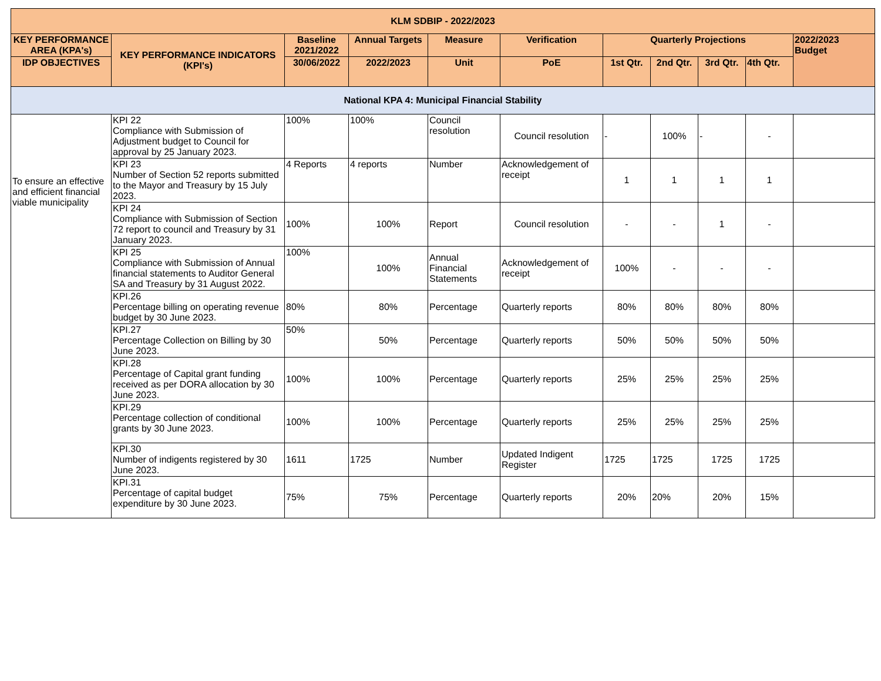| KLM SDBIP - 2022/2023 | | | | | | | | | | |
| --- | --- | --- | --- | --- | --- | --- | --- | --- | --- | --- |
| KEY PERFORMANCE AREA (KPA's) | KEY PERFORMANCE INDICATORS (KPI's) | Baseline 2021/2022 | Annual Targets | Measure | Verification | Quarterly Projections | | | | 2022/2023 Budget |
| IDP OBJECTIVES | | 30/06/2022 | 2022/2023 | Unit | PoE | 1st Qtr. | 2nd Qtr. | 3rd Qtr. | 4th Qtr. | |
| National KPA 4: Municipal Financial Stability | | | | | | | | | | |
| To ensure an effective and efficient financial viable municipality | KPI 22 Compliance with Submission of Adjustment budget to Council for approval by 25 January 2023. | 100% | 100% | Council resolution | Council resolution | - | 100% | - | - | |
| | KPI 23 Number of Section 52 reports submitted to the Mayor and Treasury by 15 July 2023. | 4 Reports | 4 reports | Number | Acknowledgement of receipt | 1 | 1 | 1 | 1 | |
| | KPI 24 Compliance with Submission of Section 72 report to council and Treasury by 31 January 2023. | 100% | 100% | Report | Council resolution | - | - | 1 | - | |
| | KPI 25 Compliance with Submission of Annual financial statements to Auditor General SA and Treasury by 31 August 2022. | 100% | 100% | Annual Financial Statements | Acknowledgement of receipt | 100% | - | - | - | |
| | KPI.26 Percentage billing on operating revenue budget by 30 June 2023. | 80% | 80% | Percentage | Quarterly reports | 80% | 80% | 80% | 80% | |
| | KPI.27 Percentage Collection on Billing by 30 June 2023. | 50% | 50% | Percentage | Quarterly reports | 50% | 50% | 50% | 50% | |
| | KPI.28 Percentage of Capital grant funding received as per DORA allocation by 30 June 2023. | 100% | 100% | Percentage | Quarterly reports | 25% | 25% | 25% | 25% | |
| | KPI.29 Percentage collection of conditional grants by 30 June 2023. | 100% | 100% | Percentage | Quarterly reports | 25% | 25% | 25% | 25% | |
| | KPI.30 Number of indigents registered by 30 June 2023. | 1611 | 1725 | Number | Updated Indigent Register | 1725 | 1725 | 1725 | 1725 | |
| | KPI.31 Percentage of capital budget expenditure by 30 June 2023. | 75% | 75% | Percentage | Quarterly reports | 20% | 20% | 20% | 15% | |